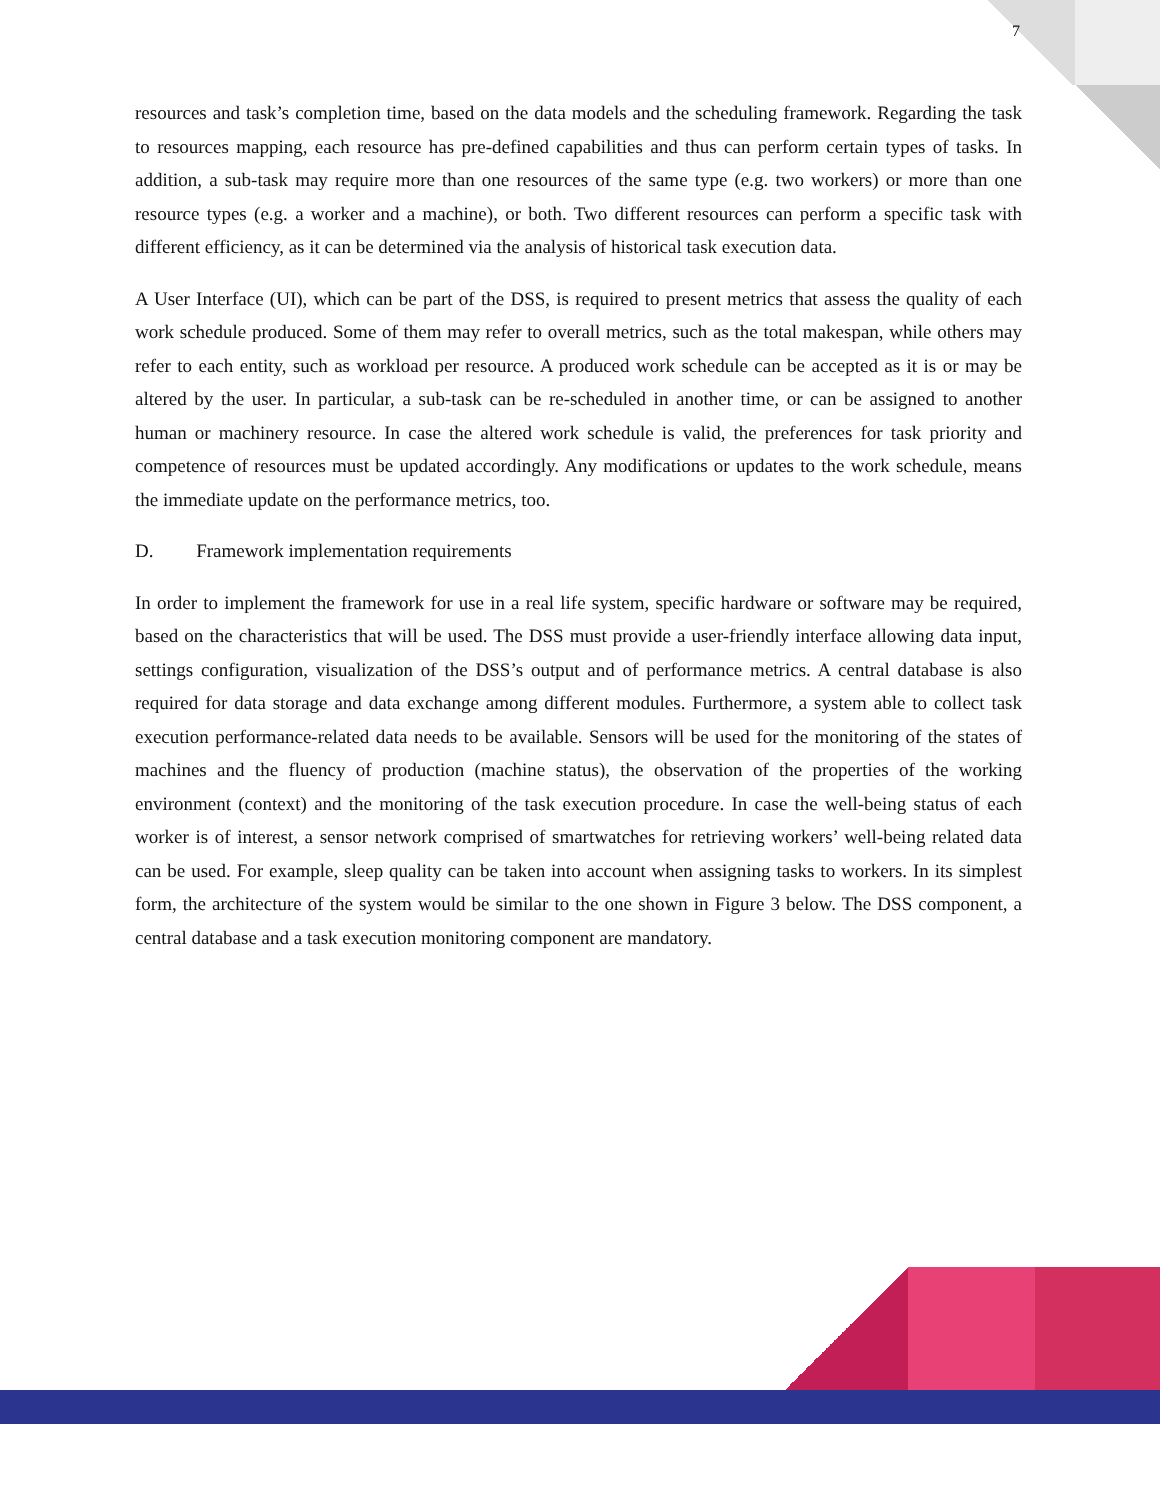7
resources and task’s completion time, based on the data models and the scheduling framework. Regarding the task to resources mapping, each resource has pre-defined capabilities and thus can perform certain types of tasks. In addition, a sub-task may require more than one resources of the same type (e.g. two workers) or more than one resource types (e.g. a worker and a machine), or both. Two different resources can perform a specific task with different efficiency, as it can be determined via the analysis of historical task execution data.
A User Interface (UI), which can be part of the DSS, is required to present metrics that assess the quality of each work schedule produced. Some of them may refer to overall metrics, such as the total makespan, while others may refer to each entity, such as workload per resource. A produced work schedule can be accepted as it is or may be altered by the user. In particular, a sub-task can be re-scheduled in another time, or can be assigned to another human or machinery resource. In case the altered work schedule is valid, the preferences for task priority and competence of resources must be updated accordingly. Any modifications or updates to the work schedule, means the immediate update on the performance metrics, too.
D. Framework implementation requirements
In order to implement the framework for use in a real life system, specific hardware or software may be required, based on the characteristics that will be used. The DSS must provide a user-friendly interface allowing data input, settings configuration, visualization of the DSS’s output and of performance metrics. A central database is also required for data storage and data exchange among different modules. Furthermore, a system able to collect task execution performance-related data needs to be available. Sensors will be used for the monitoring of the states of machines and the fluency of production (machine status), the observation of the properties of the working environment (context) and the monitoring of the task execution procedure. In case the well-being status of each worker is of interest, a sensor network comprised of smartwatches for retrieving workers’ well-being related data can be used. For example, sleep quality can be taken into account when assigning tasks to workers. In its simplest form, the architecture of the system would be similar to the one shown in Figure 3 below. The DSS component, a central database and a task execution monitoring component are mandatory.